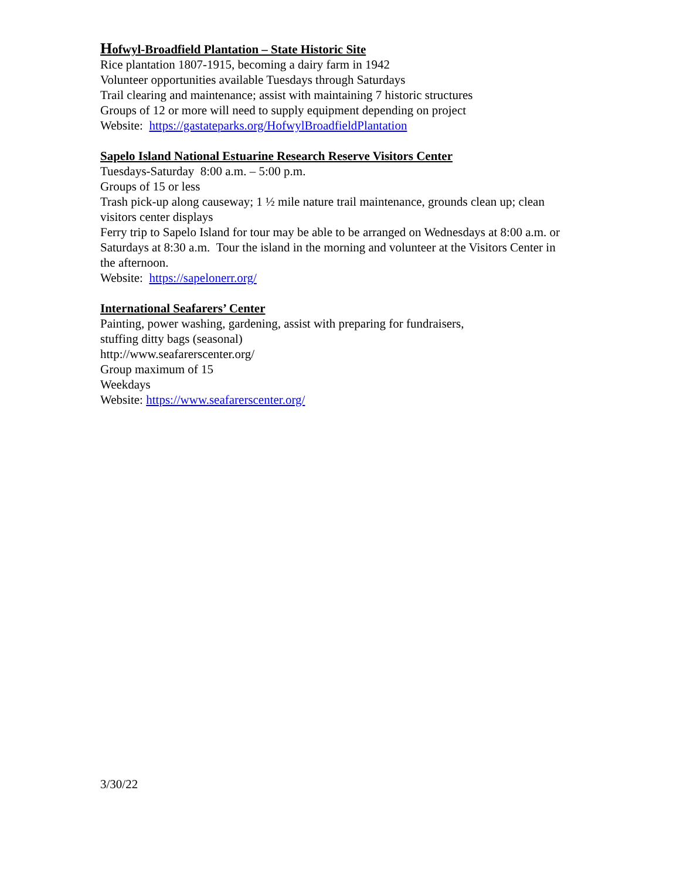Hofwyl-Broadfield Plantation – State Historic Site
Rice plantation 1807-1915, becoming a dairy farm in 1942
Volunteer opportunities available Tuesdays through Saturdays
Trail clearing and maintenance; assist with maintaining 7 historic structures
Groups of 12 or more will need to supply equipment depending on project
Website: https://gastateparks.org/HofwylBroadfieldPlantation
Sapelo Island National Estuarine Research Reserve Visitors Center
Tuesdays-Saturday 8:00 a.m. – 5:00 p.m.
Groups of 15 or less
Trash pick-up along causeway; 1 ½ mile nature trail maintenance, grounds clean up; clean visitors center displays
Ferry trip to Sapelo Island for tour may be able to be arranged on Wednesdays at 8:00 a.m. or Saturdays at 8:30 a.m. Tour the island in the morning and volunteer at the Visitors Center in the afternoon.
Website: https://sapelonerr.org/
International Seafarers’ Center
Painting, power washing, gardening, assist with preparing for fundraisers,
stuffing ditty bags (seasonal)
http://www.seafarerscenter.org/
Group maximum of 15
Weekdays
Website: https://www.seafarerscenter.org/
3/30/22